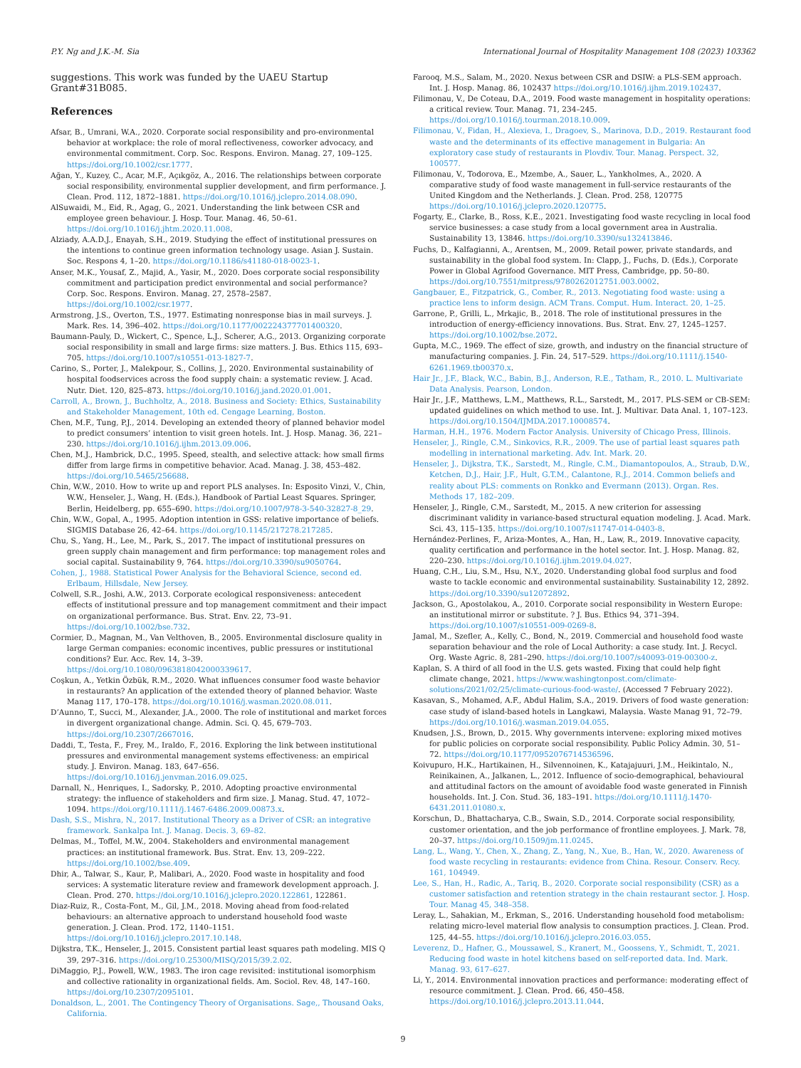P.Y. Ng and J.K.-M. Sia International Journal of Hospitality Management 108 (2023) 103362
suggestions. This work was funded by the UAEU Startup Grant#31B085.
References
Afsar, B., Umrani, W.A., 2020. Corporate social responsibility and pro-environmental behavior at workplace: the role of moral reflectiveness, coworker advocacy, and environmental commitment. Corp. Soc. Respons. Environ. Manag. 27, 109–125. https://doi.org/10.1002/csr.1777.
Ağan, Y., Kuzey, C., Acar, M.F., Açıkgöz, A., 2016. The relationships between corporate social responsibility, environmental supplier development, and firm performance. J. Clean. Prod. 112, 1872–1881. https://doi.org/10.1016/j.jclepro.2014.08.090.
AlSuwaidi, M., Eid, R., Agag, G., 2021. Understanding the link between CSR and employee green behaviour. J. Hosp. Tour. Manag. 46, 50–61. https://doi.org/10.1016/j.jhtm.2020.11.008.
Alziady, A.A.D.J., Enayah, S.H., 2019. Studying the effect of institutional pressures on the intentions to continue green information technology usage. Asian J. Sustain. Soc. Respons 4, 1–20. https://doi.org/10.1186/s41180-018-0023-1.
Anser, M.K., Yousaf, Z., Majid, A., Yasir, M., 2020. Does corporate social responsibility commitment and participation predict environmental and social performance? Corp. Soc. Respons. Environ. Manag. 27, 2578–2587. https://doi.org/10.1002/csr.1977.
Armstrong, J.S., Overton, T.S., 1977. Estimating nonresponse bias in mail surveys. J. Mark. Res. 14, 396–402. https://doi.org/10.1177/002224377701400320.
Baumann-Pauly, D., Wickert, C., Spence, L.J., Scherer, A.G., 2013. Organizing corporate social responsibility in small and large firms: size matters. J. Bus. Ethics 115, 693–705. https://doi.org/10.1007/s10551-013-1827-7.
Carino, S., Porter, J., Malekpour, S., Collins, J., 2020. Environmental sustainability of hospital foodservices across the food supply chain: a systematic review. J. Acad. Nutr. Diet. 120, 825–873. https://doi.org/10.1016/j.jand.2020.01.001.
Carroll, A., Brown, J., Buchholtz, A., 2018. Business and Society: Ethics, Sustainability and Stakeholder Management, 10th ed. Cengage Learning, Boston.
Chen, M.F., Tung, P.J., 2014. Developing an extended theory of planned behavior model to predict consumers’ intention to visit green hotels. Int. J. Hosp. Manag. 36, 221–230. https://doi.org/10.1016/j.ijhm.2013.09.006.
Chen, M.J., Hambrick, D.C., 1995. Speed, stealth, and selective attack: how small firms differ from large firms in competitive behavior. Acad. Manag. J. 38, 453–482. https://doi.org/10.5465/256688.
Chin, W.W., 2010. How to write up and report PLS analyses. In: Esposito Vinzi, V., Chin, W.W., Henseler, J., Wang, H. (Eds.), Handbook of Partial Least Squares. Springer, Berlin, Heidelberg, pp. 655–690. https://doi.org/10.1007/978-3-540-32827-8_29.
Chin, W.W., Gopal, A., 1995. Adoption intention in GSS: relative importance of beliefs. SIGMIS Database 26, 42–64. https://doi.org/10.1145/217278.217285.
Chu, S., Yang, H., Lee, M., Park, S., 2017. The impact of institutional pressures on green supply chain management and firm performance: top management roles and social capital. Sustainability 9, 764. https://doi.org/10.3390/su9050764.
Cohen, J., 1988. Statistical Power Analysis for the Behavioral Science, second ed. Erlbaum, Hillsdale, New Jersey.
Colwell, S.R., Joshi, A.W., 2013. Corporate ecological responsiveness: antecedent effects of institutional pressure and top management commitment and their impact on organizational performance. Bus. Strat. Env. 22, 73–91. https://doi.org/10.1002/bse.732.
Cormier, D., Magnan, M., Van Velthoven, B., 2005. Environmental disclosure quality in large German companies: economic incentives, public pressures or institutional conditions? Eur. Acc. Rev. 14, 3–39. https://doi.org/10.1080/0963818042000339617.
Coşkun, A., Yetkin Özbük, R.M., 2020. What influences consumer food waste behavior in restaurants? An application of the extended theory of planned behavior. Waste Manag 117, 170–178. https://doi.org/10.1016/j.wasman.2020.08.011.
D’Aunno, T., Succi, M., Alexander, J.A., 2000. The role of institutional and market forces in divergent organizational change. Admin. Sci. Q. 45, 679–703. https://doi.org/10.2307/2667016.
Daddi, T., Testa, F., Frey, M., Iraldo, F., 2016. Exploring the link between institutional pressures and environmental management systems effectiveness: an empirical study. J. Environ. Manag. 183, 647–656. https://doi.org/10.1016/j.jenvman.2016.09.025.
Darnall, N., Henriques, I., Sadorsky, P., 2010. Adopting proactive environmental strategy: the influence of stakeholders and firm size. J. Manag. Stud. 47, 1072–1094. https://doi.org/10.1111/j.1467-6486.2009.00873.x.
Dash, S.S., Mishra, N., 2017. Institutional Theory as a Driver of CSR: an integrative framework. Sankalpa Int. J. Manag. Decis. 3, 69–82.
Delmas, M., Toffel, M.W., 2004. Stakeholders and environmental management practices: an institutional framework. Bus. Strat. Env. 13, 209–222. https://doi.org/10.1002/bse.409.
Dhir, A., Talwar, S., Kaur, P., Malibari, A., 2020. Food waste in hospitality and food services: A systematic literature review and framework development approach. J. Clean. Prod. 270. https://doi.org/10.1016/j.jclepro.2020.122861, 122861.
Diaz-Ruiz, R., Costa-Font, M., Gil, J.M., 2018. Moving ahead from food-related behaviours: an alternative approach to understand household food waste generation. J. Clean. Prod. 172, 1140–1151. https://doi.org/10.1016/j.jclepro.2017.10.148.
Dijkstra, T.K., Henseler, J., 2015. Consistent partial least squares path modeling. MIS Q 39, 297–316. https://doi.org/10.25300/MISQ/2015/39.2.02.
DiMaggio, P.J., Powell, W.W., 1983. The iron cage revisited: institutional isomorphism and collective rationality in organizational fields. Am. Sociol. Rev. 48, 147–160. https://doi.org/10.2307/2095101.
Donaldson, L., 2001. The Contingency Theory of Organisations. Sage,, Thousand Oaks, California.
Farooq, M.S., Salam, M., 2020. Nexus between CSR and DSIW: a PLS-SEM approach. Int. J. Hosp. Manag. 86, 102437 https://doi.org/10.1016/j.ijhm.2019.102437.
Filimonau, V., De Coteau, D.A., 2019. Food waste management in hospitality operations: a critical review. Tour. Manag. 71, 234–245. https://doi.org/10.1016/j.tourman.2018.10.009.
Filimonau, V., Fidan, H., Alexieva, I., Dragoev, S., Marinova, D.D., 2019. Restaurant food waste and the determinants of its effective management in Bulgaria: An exploratory case study of restaurants in Plovdiv. Tour. Manag. Perspect. 32, 100577.
Filimonau, V., Todorova, E., Mzembe, A., Sauer, L., Yankholmes, A., 2020. A comparative study of food waste management in full-service restaurants of the United Kingdom and the Netherlands. J. Clean. Prod. 258, 120775 https://doi.org/10.1016/j.jclepro.2020.120775.
Fogarty, E., Clarke, B., Ross, K.E., 2021. Investigating food waste recycling in local food service businesses: a case study from a local government area in Australia. Sustainability 13, 13846. https://doi.org/10.3390/su132413846.
Fuchs, D., Kalfagianni, A., Arentsen, M., 2009. Retail power, private standards, and sustainability in the global food system. In: Clapp, J., Fuchs, D. (Eds.), Corporate Power in Global Agrifood Governance. MIT Press, Cambridge, pp. 50–80. https://doi.org/10.7551/mitpress/9780262012751.003.0002.
Gangbauer, E., Fitzpatrick, G., Comber, R., 2013. Negotiating food waste: using a practice lens to inform design. ACM Trans. Comput. Hum. Interact. 20, 1–25.
Garrone, P., Grilli, L., Mrkajic, B., 2018. The role of institutional pressures in the introduction of energy-efficiency innovations. Bus. Strat. Env. 27, 1245–1257. https://doi.org/10.1002/bse.2072.
Gupta, M.C., 1969. The effect of size, growth, and industry on the financial structure of manufacturing companies. J. Fin. 24, 517–529. https://doi.org/10.1111/j.1540-6261.1969.tb00370.x.
Hair Jr., J.F., Black, W.C., Babin, B.J., Anderson, R.E., Tatham, R., 2010. L. Multivariate Data Analysis. Pearson, London.
Hair Jr., J.F., Matthews, L.M., Matthews, R.L., Sarstedt, M., 2017. PLS-SEM or CB-SEM: updated guidelines on which method to use. Int. J. Multivar. Data Anal. 1, 107–123. https://doi.org/10.1504/IJMDA.2017.10008574.
Harman, H.H., 1976. Modern Factor Analysis. University of Chicago Press, Illinois.
Henseler, J., Ringle, C.M., Sinkovics, R.R., 2009. The use of partial least squares path modelling in international marketing. Adv. Int. Mark. 20.
Henseler, J., Dijkstra, T.K., Sarstedt, M., Ringle, C.M., Diamantopoulos, A., Straub, D.W., Ketchen, D.J., Hair, J.F., Hult, G.T.M., Calantone, R.J., 2014. Common beliefs and reality about PLS: comments on Ronkko and Evermann (2013). Organ. Res. Methods 17, 182–209.
Henseler, J., Ringle, C.M., Sarstedt, M., 2015. A new criterion for assessing discriminant validity in variance-based structural equation modeling. J. Acad. Mark. Sci. 43, 115–135. https://doi.org/10.1007/s11747-014-0403-8.
Hernández-Perlines, F., Ariza-Montes, A., Han, H., Law, R., 2019. Innovative capacity, quality certification and performance in the hotel sector. Int. J. Hosp. Manag. 82, 220–230. https://doi.org/10.1016/j.ijhm.2019.04.027.
Huang, C.H., Liu, S.M., Hsu, N.Y., 2020. Understanding global food surplus and food waste to tackle economic and environmental sustainability. Sustainability 12, 2892. https://doi.org/10.3390/su12072892.
Jackson, G., Apostolakou, A., 2010. Corporate social responsibility in Western Europe: an institutional mirror or substitute. ? J. Bus. Ethics 94, 371–394. https://doi.org/10.1007/s10551-009-0269-8.
Jamal, M., Szefler, A., Kelly, C., Bond, N., 2019. Commercial and household food waste separation behaviour and the role of Local Authority: a case study. Int. J. Recycl. Org. Waste Agric. 8, 281–290. https://doi.org/10.1007/s40093-019-00300-z.
Kaplan, S. A third of all food in the U.S. gets wasted. Fixing that could help fight climate change, 2021. https://www.washingtonpost.com/climate-solutions/2021/02/25/climate-curious-food-waste/. (Accessed 7 February 2022).
Kasavan, S., Mohamed, A.F., Abdul Halim, S.A., 2019. Drivers of food waste generation: case study of island-based hotels in Langkawi, Malaysia. Waste Manag 91, 72–79. https://doi.org/10.1016/j.wasman.2019.04.055.
Knudsen, J.S., Brown, D., 2015. Why governments intervene: exploring mixed motives for public policies on corporate social responsibility. Public Policy Admin. 30, 51–72. https://doi.org/10.1177/0952076714536596.
Koivupuro, H.K., Hartikainen, H., Silvennoinen, K., Katajajuuri, J.M., Heikintalo, N., Reinikainen, A., Jalkanen, L., 2012. Influence of socio-demographical, behavioural and attitudinal factors on the amount of avoidable food waste generated in Finnish households. Int. J. Con. Stud. 36, 183–191. https://doi.org/10.1111/j.1470-6431.2011.01080.x.
Korschun, D., Bhattacharya, C.B., Swain, S.D., 2014. Corporate social responsibility, customer orientation, and the job performance of frontline employees. J. Mark. 78, 20–37. https://doi.org/10.1509/jm.11.0245.
Lang, L., Wang, Y., Chen, X., Zhang, Z., Yang, N., Xue, B., Han, W., 2020. Awareness of food waste recycling in restaurants: evidence from China. Resour. Conserv. Recy. 161, 104949.
Lee, S., Han, H., Radic, A., Tariq, B., 2020. Corporate social responsibility (CSR) as a customer satisfaction and retention strategy in the chain restaurant sector. J. Hosp. Tour. Manag 45, 348–358.
Leray, L., Sahakian, M., Erkman, S., 2016. Understanding household food metabolism: relating micro-level material flow analysis to consumption practices. J. Clean. Prod. 125, 44–55. https://doi.org/10.1016/j.jclepro.2016.03.055.
Leverenz, D., Hafner, G., Moussawel, S., Kranert, M., Goossens, Y., Schmidt, T., 2021. Reducing food waste in hotel kitchens based on self-reported data. Ind. Mark. Manag. 93, 617–627.
Li, Y., 2014. Environmental innovation practices and performance: moderating effect of resource commitment. J. Clean. Prod. 66, 450–458. https://doi.org/10.1016/j.jclepro.2013.11.044.
9